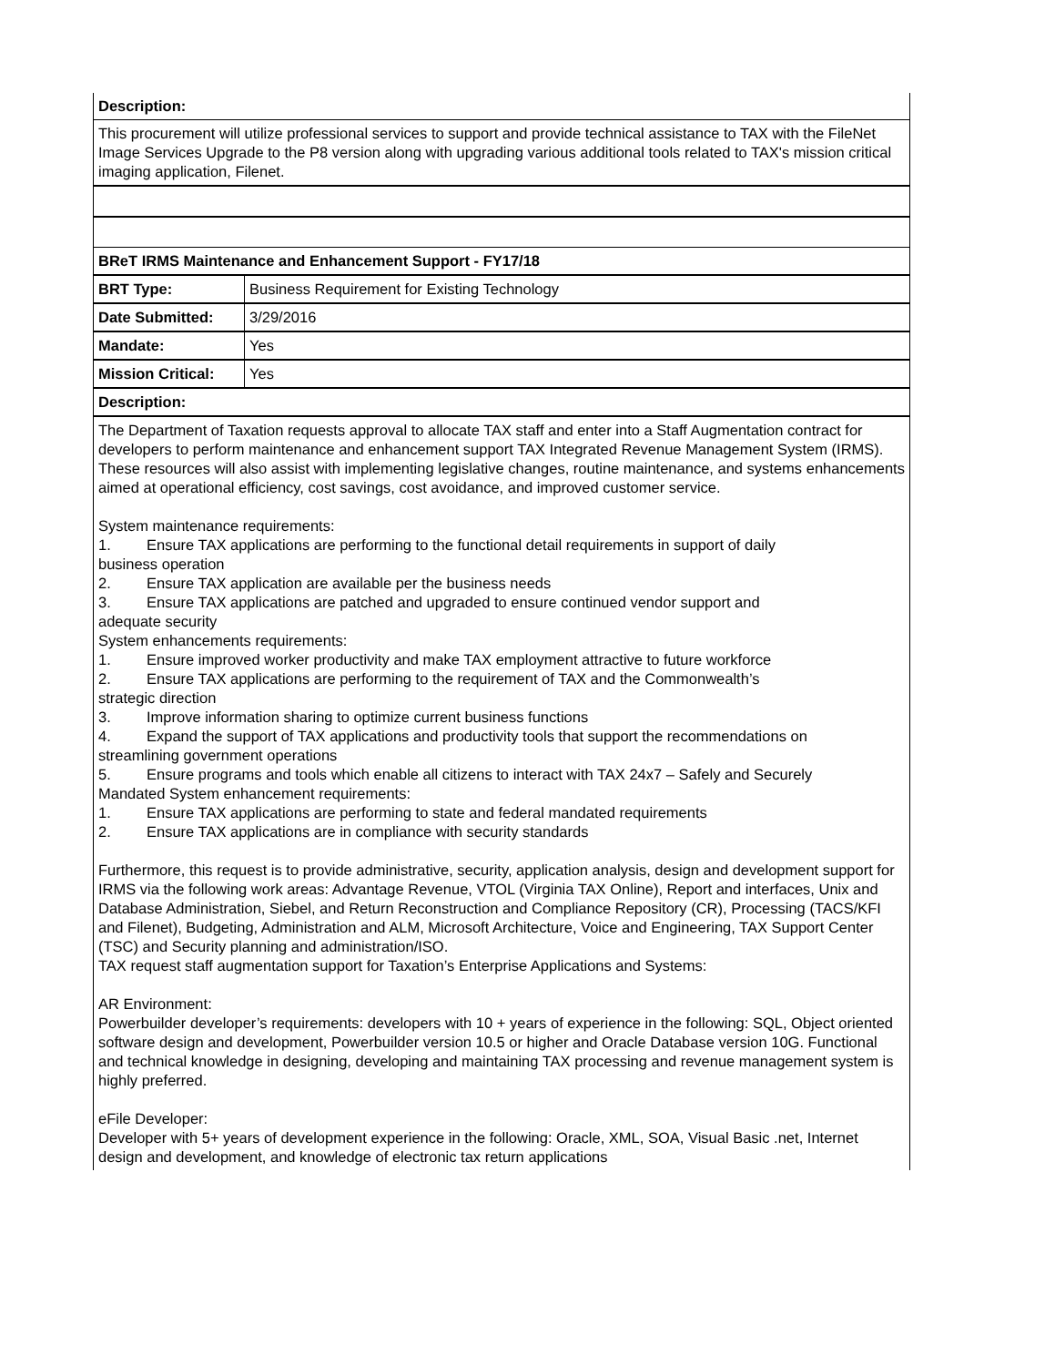| Description: | |
| This procurement will utilize professional services to support and provide technical assistance to TAX with the FileNet Image Services Upgrade to the P8 version along with upgrading various additional tools related to TAX's mission critical imaging application, Filenet. | |
| BReT IRMS Maintenance and Enhancement Support - FY17/18 | |
| BRT Type: | Business Requirement for Existing Technology |
| Date Submitted: | 3/29/2016 |
| Mandate: | Yes |
| Mission Critical: | Yes |
| Description: | |
| The Department of Taxation requests approval to allocate TAX staff and enter into a Staff Augmentation contract for developers to perform maintenance and enhancement support TAX Integrated Revenue Management System (IRMS). These resources will also assist with implementing legislative changes, routine maintenance, and systems enhancements aimed at operational efficiency, cost savings, cost avoidance, and improved customer service. System maintenance requirements: 1. Ensure TAX applications are performing to the functional detail requirements in support of daily business operation 2. Ensure TAX application are available per the business needs 3. Ensure TAX applications are patched and upgraded to ensure continued vendor support and adequate security System enhancements requirements: 1. Ensure improved worker productivity and make TAX employment attractive to future workforce 2. Ensure TAX applications are performing to the requirement of TAX and the Commonwealth’s strategic direction 3. Improve information sharing to optimize current business functions 4. Expand the support of TAX applications and productivity tools that support the recommendations on streamlining government operations 5. Ensure programs and tools which enable all citizens to interact with TAX 24x7 – Safely and Securely Mandated System enhancement requirements: 1. Ensure TAX applications are performing to state and federal mandated requirements 2. Ensure TAX applications are in compliance with security standards Furthermore, this request is to provide administrative, security, application analysis, design and development support for IRMS via the following work areas: Advantage Revenue, VTOL (Virginia TAX Online), Report and interfaces, Unix and Database Administration, Siebel, and Return Reconstruction and Compliance Repository (CR), Processing (TACS/KFI and Filenet), Budgeting, Administration and ALM, Microsoft Architecture, Voice and Engineering, TAX Support Center (TSC) and Security planning and administration/ISO. TAX request staff augmentation support for Taxation’s Enterprise Applications and Systems: AR Environment: Powerbuilder developer’s requirements: developers with 10 + years of experience in the following: SQL, Object oriented software design and development, Powerbuilder version 10.5 or higher and Oracle Database version 10G. Functional and technical knowledge in designing, developing and maintaining TAX processing and revenue management system is highly preferred. eFile Developer: Developer with 5+ years of development experience in the following: Oracle, XML, SOA, Visual Basic .net, Internet design and development, and knowledge of electronic tax return applications | |